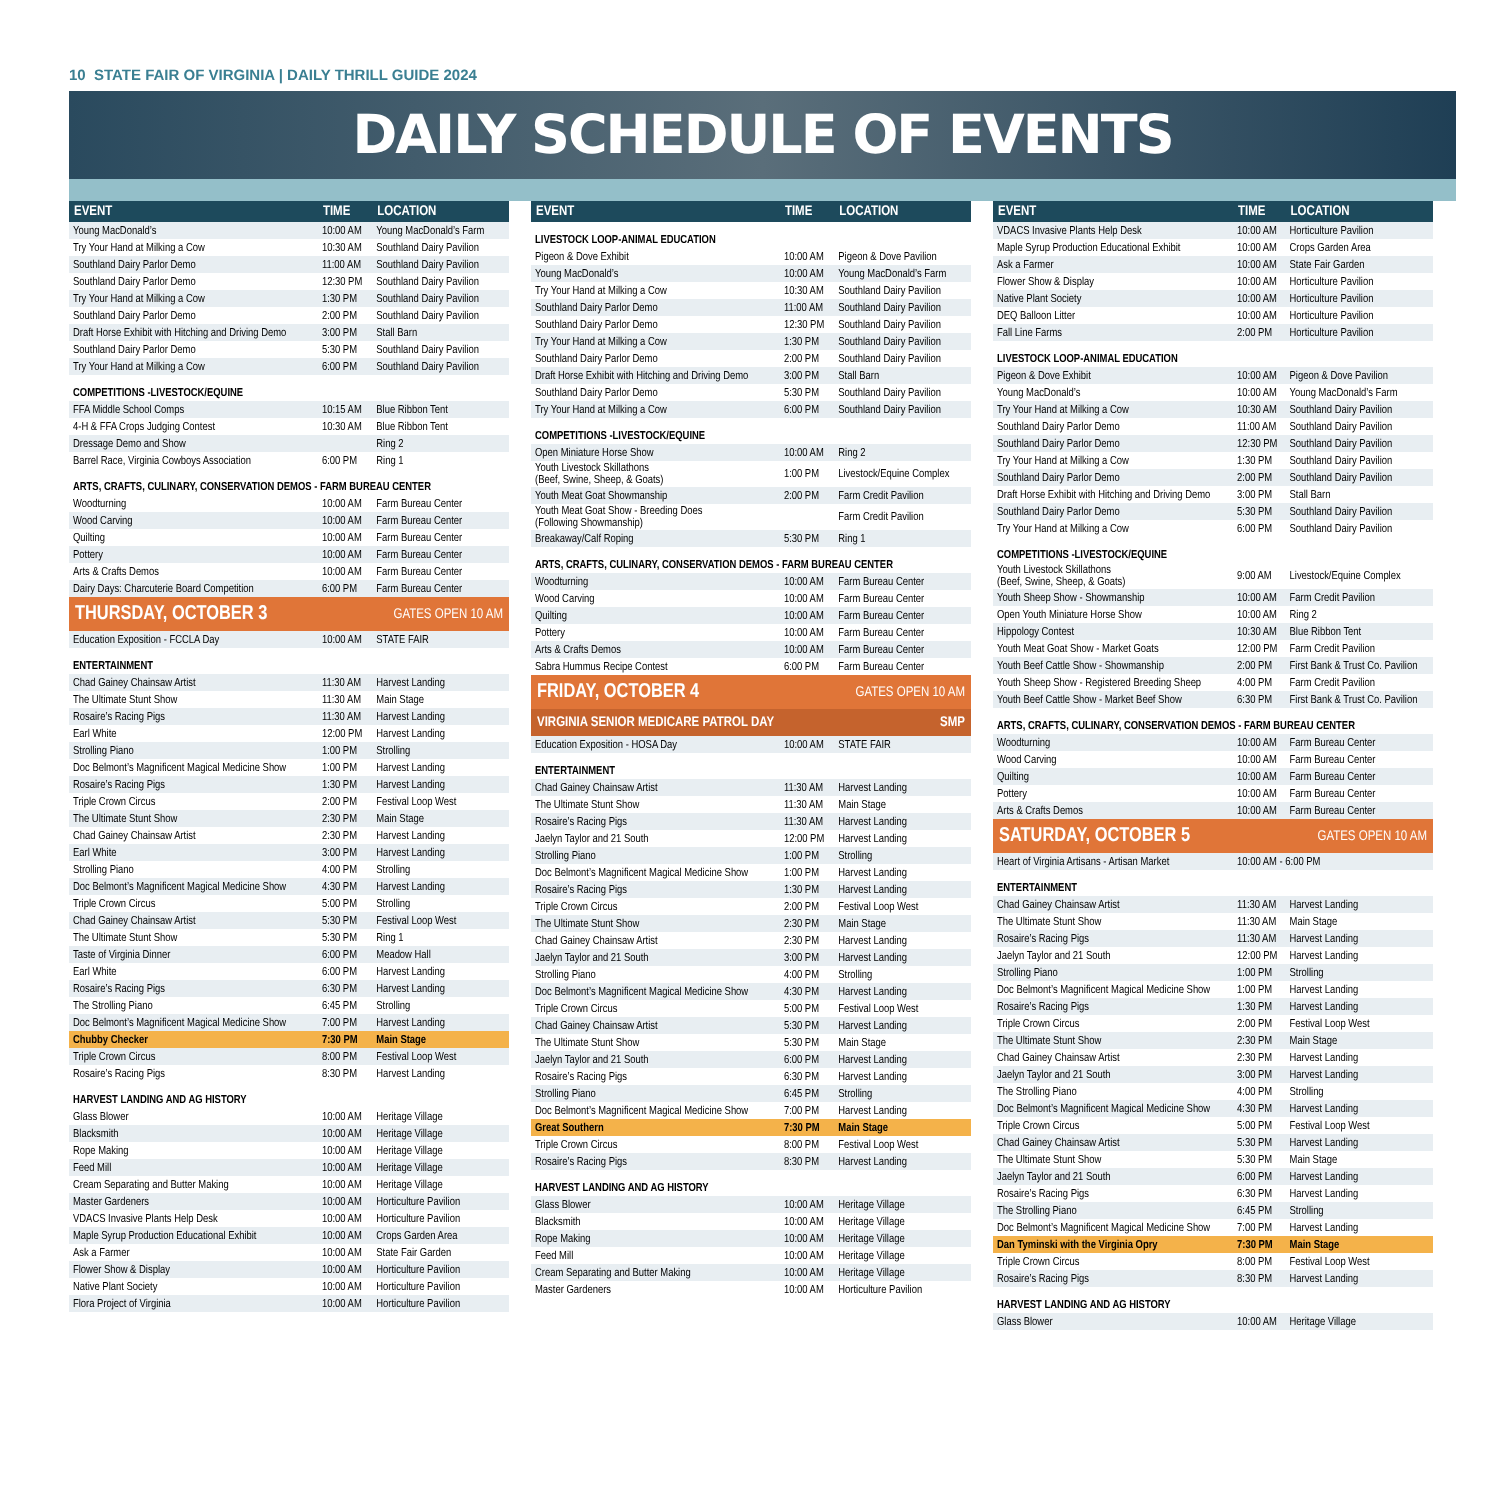10 STATE FAIR OF VIRGINIA | DAILY THRILL GUIDE 2024
DAILY SCHEDULE OF EVENTS
| EVENT | TIME | LOCATION |
| --- | --- | --- |
| Young MacDonald’s | 10:00 AM | Young MacDonald’s Farm |
| Try Your Hand at Milking a Cow | 10:30 AM | Southland Dairy Pavilion |
| Southland Dairy Parlor Demo | 11:00 AM | Southland Dairy Pavilion |
| Southland Dairy Parlor Demo | 12:30 PM | Southland Dairy Pavilion |
| Try Your Hand at Milking a Cow | 1:30 PM | Southland Dairy Pavilion |
| Southland Dairy Parlor Demo | 2:00 PM | Southland Dairy Pavilion |
| Draft Horse Exhibit with Hitching and Driving Demo | 3:00 PM | Stall Barn |
| Southland Dairy Parlor Demo | 5:30 PM | Southland Dairy Pavilion |
| Try Your Hand at Milking a Cow | 6:00 PM | Southland Dairy Pavilion |
| COMPETITIONS -LIVESTOCK/EQUINE | | |
| FFA Middle School Comps | 10:15 AM | Blue Ribbon Tent |
| 4-H & FFA Crops Judging Contest | 10:30 AM | Blue Ribbon Tent |
| Dressage Demo and Show | | Ring 2 |
| Barrel Race, Virginia Cowboys Association | 6:00 PM | Ring 1 |
| ARTS, CRAFTS, CULINARY, CONSERVATION DEMOS - FARM BUREAU CENTER | | |
| Woodturning | 10:00 AM | Farm Bureau Center |
| Wood Carving | 10:00 AM | Farm Bureau Center |
| Quilting | 10:00 AM | Farm Bureau Center |
| Pottery | 10:00 AM | Farm Bureau Center |
| Arts & Crafts Demos | 10:00 AM | Farm Bureau Center |
| Dairy Days: Charcuterie Board Competition | 6:00 PM | Farm Bureau Center |
| THURSDAY, OCTOBER 3 | | GATES OPEN 10 AM |
| Education Exposition - FCCLA Day | 10:00 AM | STATE FAIR |
| ENTERTAINMENT | | |
| Chad Gainey Chainsaw Artist | 11:30 AM | Harvest Landing |
| The Ultimate Stunt Show | 11:30 AM | Main Stage |
| Rosaire’s Racing Pigs | 11:30 AM | Harvest Landing |
| Earl White | 12:00 PM | Harvest Landing |
| Strolling Piano | 1:00 PM | Strolling |
| Doc Belmont’s Magnificent Magical Medicine Show | 1:00 PM | Harvest Landing |
| Rosaire’s Racing Pigs | 1:30 PM | Harvest Landing |
| Triple Crown Circus | 2:00 PM | Festival Loop West |
| The Ultimate Stunt Show | 2:30 PM | Main Stage |
| Chad Gainey Chainsaw Artist | 2:30 PM | Harvest Landing |
| Earl White | 3:00 PM | Harvest Landing |
| Strolling Piano | 4:00 PM | Strolling |
| Doc Belmont’s Magnificent Magical Medicine Show | 4:30 PM | Harvest Landing |
| Triple Crown Circus | 5:00 PM | Strolling |
| Chad Gainey Chainsaw Artist | 5:30 PM | Festival Loop West |
| The Ultimate Stunt Show | 5:30 PM | Ring 1 |
| Taste of Virginia Dinner | 6:00 PM | Meadow Hall |
| Earl White | 6:00 PM | Harvest Landing |
| Rosaire’s Racing Pigs | 6:30 PM | Harvest Landing |
| The Strolling Piano | 6:45 PM | Strolling |
| Doc Belmont’s Magnificent Magical Medicine Show | 7:00 PM | Harvest Landing |
| Chubby Checker | 7:30 PM | Main Stage |
| Triple Crown Circus | 8:00 PM | Festival Loop West |
| Rosaire’s Racing Pigs | 8:30 PM | Harvest Landing |
| HARVEST LANDING AND AG HISTORY | | |
| Glass Blower | 10:00 AM | Heritage Village |
| Blacksmith | 10:00 AM | Heritage Village |
| Rope Making | 10:00 AM | Heritage Village |
| Feed Mill | 10:00 AM | Heritage Village |
| Cream Separating and Butter Making | 10:00 AM | Heritage Village |
| Master Gardeners | 10:00 AM | Horticulture Pavilion |
| VDACS Invasive Plants Help Desk | 10:00 AM | Horticulture Pavilion |
| Maple Syrup Production Educational Exhibit | 10:00 AM | Crops Garden Area |
| Ask a Farmer | 10:00 AM | State Fair Garden |
| Flower Show & Display | 10:00 AM | Horticulture Pavilion |
| Native Plant Society | 10:00 AM | Horticulture Pavilion |
| Flora Project of Virginia | 10:00 AM | Horticulture Pavilion |
| EVENT | TIME | LOCATION |
| --- | --- | --- |
| LIVESTOCK LOOP-ANIMAL EDUCATION | | |
| Pigeon & Dove Exhibit | 10:00 AM | Pigeon & Dove Pavilion |
| Young MacDonald’s | 10:00 AM | Young MacDonald’s Farm |
| Try Your Hand at Milking a Cow | 10:30 AM | Southland Dairy Pavilion |
| Southland Dairy Parlor Demo | 11:00 AM | Southland Dairy Pavilion |
| Southland Dairy Parlor Demo | 12:30 PM | Southland Dairy Pavilion |
| Try Your Hand at Milking a Cow | 1:30 PM | Southland Dairy Pavilion |
| Southland Dairy Parlor Demo | 2:00 PM | Southland Dairy Pavilion |
| Draft Horse Exhibit with Hitching and Driving Demo | 3:00 PM | Stall Barn |
| Southland Dairy Parlor Demo | 5:30 PM | Southland Dairy Pavilion |
| Try Your Hand at Milking a Cow | 6:00 PM | Southland Dairy Pavilion |
| COMPETITIONS -LIVESTOCK/EQUINE | | |
| Open Miniature Horse Show | 10:00 AM | Ring 2 |
| Youth Livestock Skillathons (Beef, Swine, Sheep, & Goats) | 1:00 PM | Livestock/Equine Complex |
| Youth Meat Goat Showmanship | 2:00 PM | Farm Credit Pavilion |
| Youth Meat Goat Show - Breeding Does (Following Showmanship) | | Farm Credit Pavilion |
| Breakaway/Calf Roping | 5:30 PM | Ring 1 |
| ARTS, CRAFTS, CULINARY, CONSERVATION DEMOS - FARM BUREAU CENTER | | |
| Woodturning | 10:00 AM | Farm Bureau Center |
| Wood Carving | 10:00 AM | Farm Bureau Center |
| Quilting | 10:00 AM | Farm Bureau Center |
| Pottery | 10:00 AM | Farm Bureau Center |
| Arts & Crafts Demos | 10:00 AM | Farm Bureau Center |
| Sabra Hummus Recipe Contest | 6:00 PM | Farm Bureau Center |
| FRIDAY, OCTOBER 4 | | GATES OPEN 10 AM |
| VIRGINIA SENIOR MEDICARE PATROL DAY | | SMP |
| Education Exposition - HOSA Day | 10:00 AM | STATE FAIR |
| ENTERTAINMENT | | |
| Chad Gainey Chainsaw Artist | 11:30 AM | Harvest Landing |
| The Ultimate Stunt Show | 11:30 AM | Main Stage |
| Rosaire’s Racing Pigs | 11:30 AM | Harvest Landing |
| Jaelyn Taylor and 21 South | 12:00 PM | Harvest Landing |
| Strolling Piano | 1:00 PM | Strolling |
| Doc Belmont’s Magnificent Magical Medicine Show | 1:00 PM | Harvest Landing |
| Rosaire’s Racing Pigs | 1:30 PM | Harvest Landing |
| Triple Crown Circus | 2:00 PM | Festival Loop West |
| The Ultimate Stunt Show | 2:30 PM | Main Stage |
| Chad Gainey Chainsaw Artist | 2:30 PM | Harvest Landing |
| Jaelyn Taylor and 21 South | 3:00 PM | Harvest Landing |
| Strolling Piano | 4:00 PM | Strolling |
| Doc Belmont’s Magnificent Magical Medicine Show | 4:30 PM | Harvest Landing |
| Triple Crown Circus | 5:00 PM | Festival Loop West |
| Chad Gainey Chainsaw Artist | 5:30 PM | Harvest Landing |
| The Ultimate Stunt Show | 5:30 PM | Main Stage |
| Jaelyn Taylor and 21 South | 6:00 PM | Harvest Landing |
| Rosaire’s Racing Pigs | 6:30 PM | Harvest Landing |
| Strolling Piano | 6:45 PM | Strolling |
| Doc Belmont’s Magnificent Magical Medicine Show | 7:00 PM | Harvest Landing |
| Great Southern | 7:30 PM | Main Stage |
| Triple Crown Circus | 8:00 PM | Festival Loop West |
| Rosaire’s Racing Pigs | 8:30 PM | Harvest Landing |
| HARVEST LANDING AND AG HISTORY | | |
| Glass Blower | 10:00 AM | Heritage Village |
| Blacksmith | 10:00 AM | Heritage Village |
| Rope Making | 10:00 AM | Heritage Village |
| Feed Mill | 10:00 AM | Heritage Village |
| Cream Separating and Butter Making | 10:00 AM | Heritage Village |
| Master Gardeners | 10:00 AM | Horticulture Pavilion |
| EVENT | TIME | LOCATION |
| --- | --- | --- |
| VDACS Invasive Plants Help Desk | 10:00 AM | Horticulture Pavilion |
| Maple Syrup Production Educational Exhibit | 10:00 AM | Crops Garden Area |
| Ask a Farmer | 10:00 AM | State Fair Garden |
| Flower Show & Display | 10:00 AM | Horticulture Pavilion |
| Native Plant Society | 10:00 AM | Horticulture Pavilion |
| DEQ Balloon Litter | 10:00 AM | Horticulture Pavilion |
| Fall Line Farms | 2:00 PM | Horticulture Pavilion |
| LIVESTOCK LOOP-ANIMAL EDUCATION | | |
| Pigeon & Dove Exhibit | 10:00 AM | Pigeon & Dove Pavilion |
| Young MacDonald’s | 10:00 AM | Young MacDonald’s Farm |
| Try Your Hand at Milking a Cow | 10:30 AM | Southland Dairy Pavilion |
| Southland Dairy Parlor Demo | 11:00 AM | Southland Dairy Pavilion |
| Southland Dairy Parlor Demo | 12:30 PM | Southland Dairy Pavilion |
| Try Your Hand at Milking a Cow | 1:30 PM | Southland Dairy Pavilion |
| Southland Dairy Parlor Demo | 2:00 PM | Southland Dairy Pavilion |
| Draft Horse Exhibit with Hitching and Driving Demo | 3:00 PM | Stall Barn |
| Southland Dairy Parlor Demo | 5:30 PM | Southland Dairy Pavilion |
| Try Your Hand at Milking a Cow | 6:00 PM | Southland Dairy Pavilion |
| COMPETITIONS -LIVESTOCK/EQUINE | | |
| Youth Livestock Skillathons (Beef, Swine, Sheep, & Goats) | 9:00 AM | Livestock/Equine Complex |
| Youth Sheep Show - Showmanship | 10:00 AM | Farm Credit Pavilion |
| Open Youth Miniature Horse Show | 10:00 AM | Ring 2 |
| Hippology Contest | 10:30 AM | Blue Ribbon Tent |
| Youth Meat Goat Show - Market Goats | 12:00 PM | Farm Credit Pavilion |
| Youth Beef Cattle Show - Showmanship | 2:00 PM | First Bank & Trust Co. Pavilion |
| Youth Sheep Show - Registered Breeding Sheep | 4:00 PM | Farm Credit Pavilion |
| Youth Beef Cattle Show - Market Beef Show | 6:30 PM | First Bank & Trust Co. Pavilion |
| ARTS, CRAFTS, CULINARY, CONSERVATION DEMOS - FARM BUREAU CENTER | | |
| Woodturning | 10:00 AM | Farm Bureau Center |
| Wood Carving | 10:00 AM | Farm Bureau Center |
| Quilting | 10:00 AM | Farm Bureau Center |
| Pottery | 10:00 AM | Farm Bureau Center |
| Arts & Crafts Demos | 10:00 AM | Farm Bureau Center |
| SATURDAY, OCTOBER 5 | | GATES OPEN 10 AM |
| Heart of Virginia Artisans - Artisan Market | 10:00 AM - 6:00 PM | |
| ENTERTAINMENT | | |
| Chad Gainey Chainsaw Artist | 11:30 AM | Harvest Landing |
| The Ultimate Stunt Show | 11:30 AM | Main Stage |
| Rosaire’s Racing Pigs | 11:30 AM | Harvest Landing |
| Jaelyn Taylor and 21 South | 12:00 PM | Harvest Landing |
| Strolling Piano | 1:00 PM | Strolling |
| Doc Belmont’s Magnificent Magical Medicine Show | 1:00 PM | Harvest Landing |
| Rosaire’s Racing Pigs | 1:30 PM | Harvest Landing |
| Triple Crown Circus | 2:00 PM | Festival Loop West |
| The Ultimate Stunt Show | 2:30 PM | Main Stage |
| Chad Gainey Chainsaw Artist | 2:30 PM | Harvest Landing |
| Jaelyn Taylor and 21 South | 3:00 PM | Harvest Landing |
| The Strolling Piano | 4:00 PM | Strolling |
| Doc Belmont’s Magnificent Magical Medicine Show | 4:30 PM | Harvest Landing |
| Triple Crown Circus | 5:00 PM | Festival Loop West |
| Chad Gainey Chainsaw Artist | 5:30 PM | Harvest Landing |
| The Ultimate Stunt Show | 5:30 PM | Main Stage |
| Jaelyn Taylor and 21 South | 6:00 PM | Harvest Landing |
| Rosaire’s Racing Pigs | 6:30 PM | Harvest Landing |
| The Strolling Piano | 6:45 PM | Strolling |
| Doc Belmont’s Magnificent Magical Medicine Show | 7:00 PM | Harvest Landing |
| Dan Tyminski with the Virginia Opry | 7:30 PM | Main Stage |
| Triple Crown Circus | 8:00 PM | Festival Loop West |
| Rosaire’s Racing Pigs | 8:30 PM | Harvest Landing |
| HARVEST LANDING AND AG HISTORY | | |
| Glass Blower | 10:00 AM | Heritage Village |